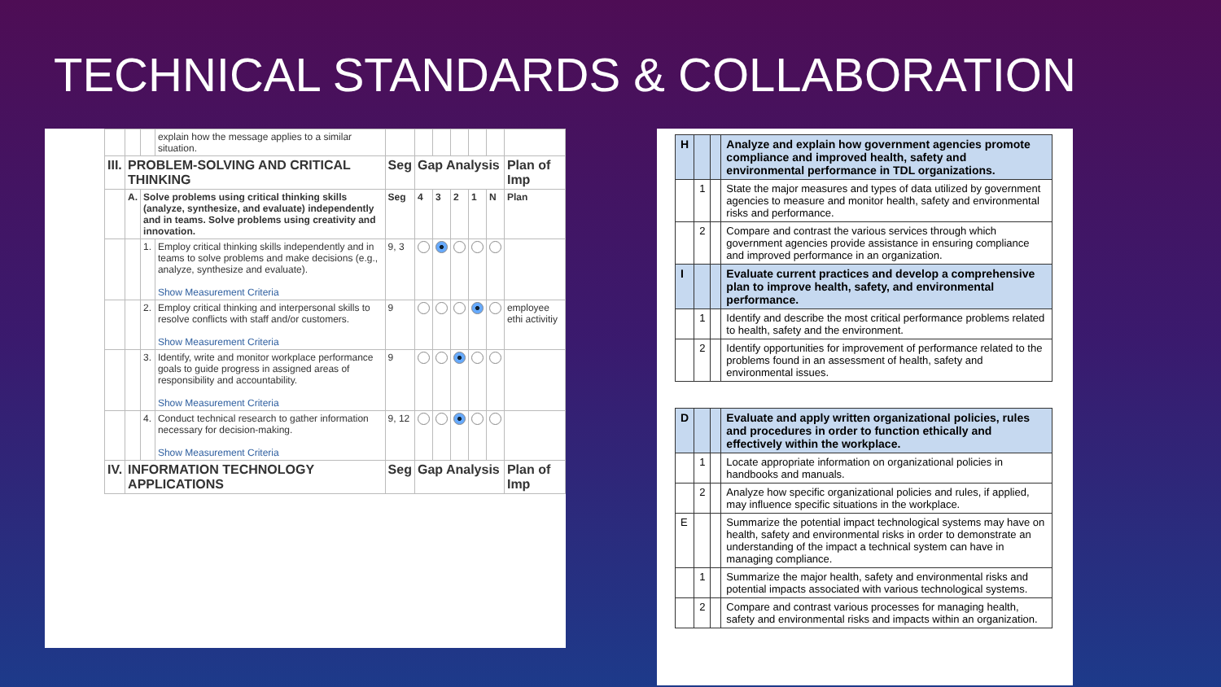TECHNICAL STANDARDS & COLLABORATION
| | | | explain how the message applies to a similar situation. | | | | | | | |
| III. | PROBLEM-SOLVING AND CRITICAL THINKING | | | Seg | Gap Analysis | | | | | Plan of Imp |
| | A. | Solve problems using critical thinking skills (analyze, synthesize, and evaluate) independently and in teams. Solve problems using creativity and innovation. | | Seg | 4 | 3 | 2 | 1 | N | Plan |
| | | 1. | Employ critical thinking skills independently and in teams to solve problems and make decisions (e.g., analyze, synthesize and evaluate). Show Measurement Criteria | 9, 3 | | | | | | |
| | | 2. | Employ critical thinking and interpersonal skills to resolve conflicts with staff and/or customers. Show Measurement Criteria | 9 | | | | | | employee ethi activitiy |
| | | 3. | Identify, write and monitor workplace performance goals to guide progress in assigned areas of responsibility and accountability. Show Measurement Criteria | 9 | | | | | | |
| | | 4. | Conduct technical research to gather information necessary for decision-making. Show Measurement Criteria | 9, 12 | | | | | | |
| IV. | INFORMATION TECHNOLOGY APPLICATIONS | | | Seg | Gap Analysis | | | | | Plan of Imp |
| H | | | Analyze and explain how government agencies promote compliance and improved health, safety and environmental performance in TDL organizations. |
| | 1 | | State the major measures and types of data utilized by government agencies to measure and monitor health, safety and environmental risks and performance. |
| | 2 | | Compare and contrast the various services through which government agencies provide assistance in ensuring compliance and improved performance in an organization. |
| I | | | Evaluate current practices and develop a comprehensive plan to improve health, safety, and environmental performance. |
| | 1 | | Identify and describe the most critical performance problems related to health, safety and the environment. |
| | 2 | | Identify opportunities for improvement of performance related to the problems found in an assessment of health, safety and environmental issues. |
| D | | | Evaluate and apply written organizational policies, rules and procedures in order to function ethically and effectively within the workplace. |
| | 1 | | Locate appropriate information on organizational policies in handbooks and manuals. |
| | 2 | | Analyze how specific organizational policies and rules, if applied, may influence specific situations in the workplace. |
| E | | | Summarize the potential impact technological systems may have on health, safety and environmental risks in order to demonstrate an understanding of the impact a technical system can have in managing compliance. |
| | 1 | | Summarize the major health, safety and environmental risks and potential impacts associated with various technological systems. |
| | 2 | | Compare and contrast various processes for managing health, safety and environmental risks and impacts within an organization. |